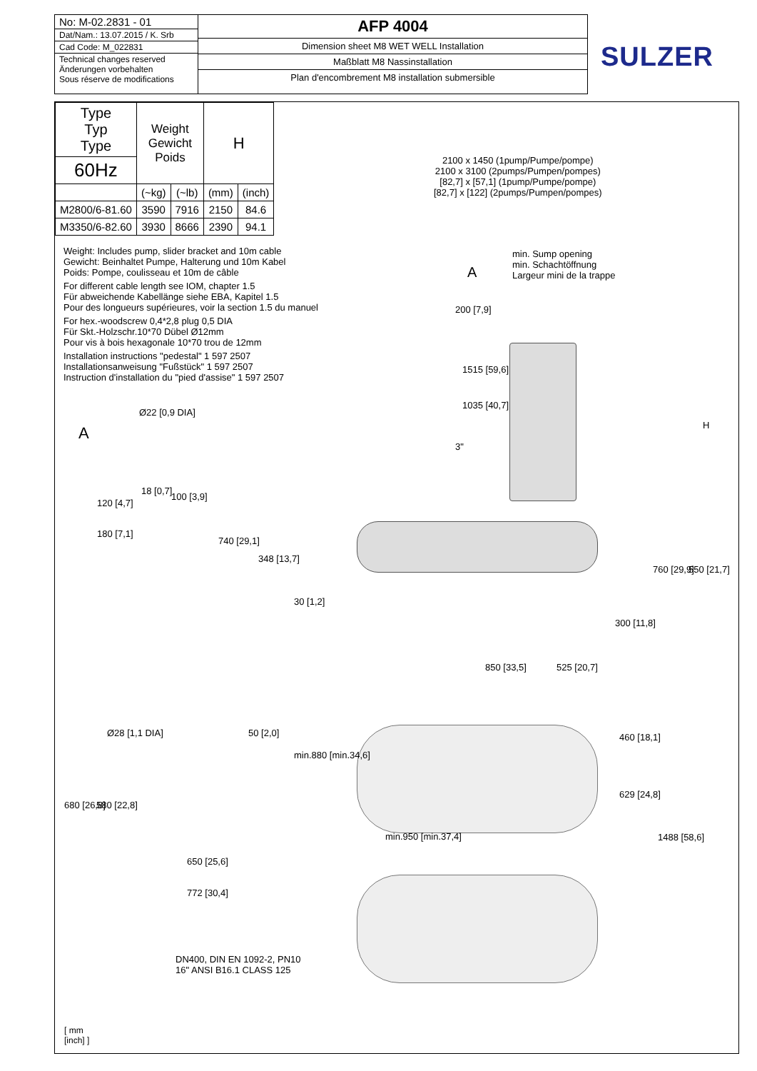No: M-02.2831 - 01
Dat/Nam.: 13.07.2015 / K. Srb
Cad Code: M_022831
Technical changes reserved
Änderungen vorbehalten
Sous réserve de modifications
AFP 4004
Dimension sheet M8 WET WELL Installation
Maßblatt M8 Nassinstallation
Plan d'encombrement M8 installation submersible
SULZER
| Type Typ Type | Weight Gewicht Poids | | H | |
| --- | --- | --- | --- | --- |
| 60Hz | | | | |
| | (~kg) | (~lb) | (mm) | (inch) |
| M2800/6-81.60 | 3590 | 7916 | 2150 | 84.6 |
| M3350/6-82.60 | 3930 | 8666 | 2390 | 94.1 |
Weight: Includes pump, slider bracket and 10m cable
Gewicht: Beinhaltet Pumpe, Halterung und 10m Kabel
Poids: Pompe, coulisseau et 10m de câble
For different cable length see IOM, chapter 1.5
Für abweichende Kabellänge siehe EBA, Kapitel 1.5
Pour des longueurs supérieures, voir la section 1.5 du manuel
For hex.-woodscrew 0,4*2,8 plug 0,5 DIA
Für Skt.-Holzschr.10*70 Dübel Ø12mm
Pour vis à bois hexagonale 10*70 trou de 12mm
Installation instructions "pedestal" 1 597 2507
Installationsanweisung "Fußstück" 1 597 2507
Instruction d'installation du "pied d'assise" 1 597 2507
2100 x 1450 (1pump/Pumpe/pompe)
2100 x 3100 (2pumps/Pumpen/pompes)
[82,7] x [57,1] (1pump/Pumpe/pompe)
[82,7] x [122] (2pumps/Pumpen/pompes)
min. Sump opening
min. Schachtöffnung
Largeur mini de la trappe
A
200 [7,9]
1515 [59,6]
1035 [40,7]
3"
H
Ø22 [0,9 DIA]
A
18 [0,7]
100 [3,9]
120 [4,7]
180 [7,1]
740 [29,1]
348 [13,7]
30 [1,2]
760 [29,9] 550 [21,7]
300 [11,8]
850 [33,5] 525 [20,7]
Ø28 [1,1 DIA] 50 [2,0]
min.880 [min.34,6]
460 [18,1]
629 [24,8]
680 [26,8] 580 [22,8]
min.950 [min.37,4] 1488 [58,6]
650 [25,6]
772 [30,4]
DN400, DIN EN 1092-2, PN10
16" ANSI B16.1 CLASS 125
[ mm
[inch] ]